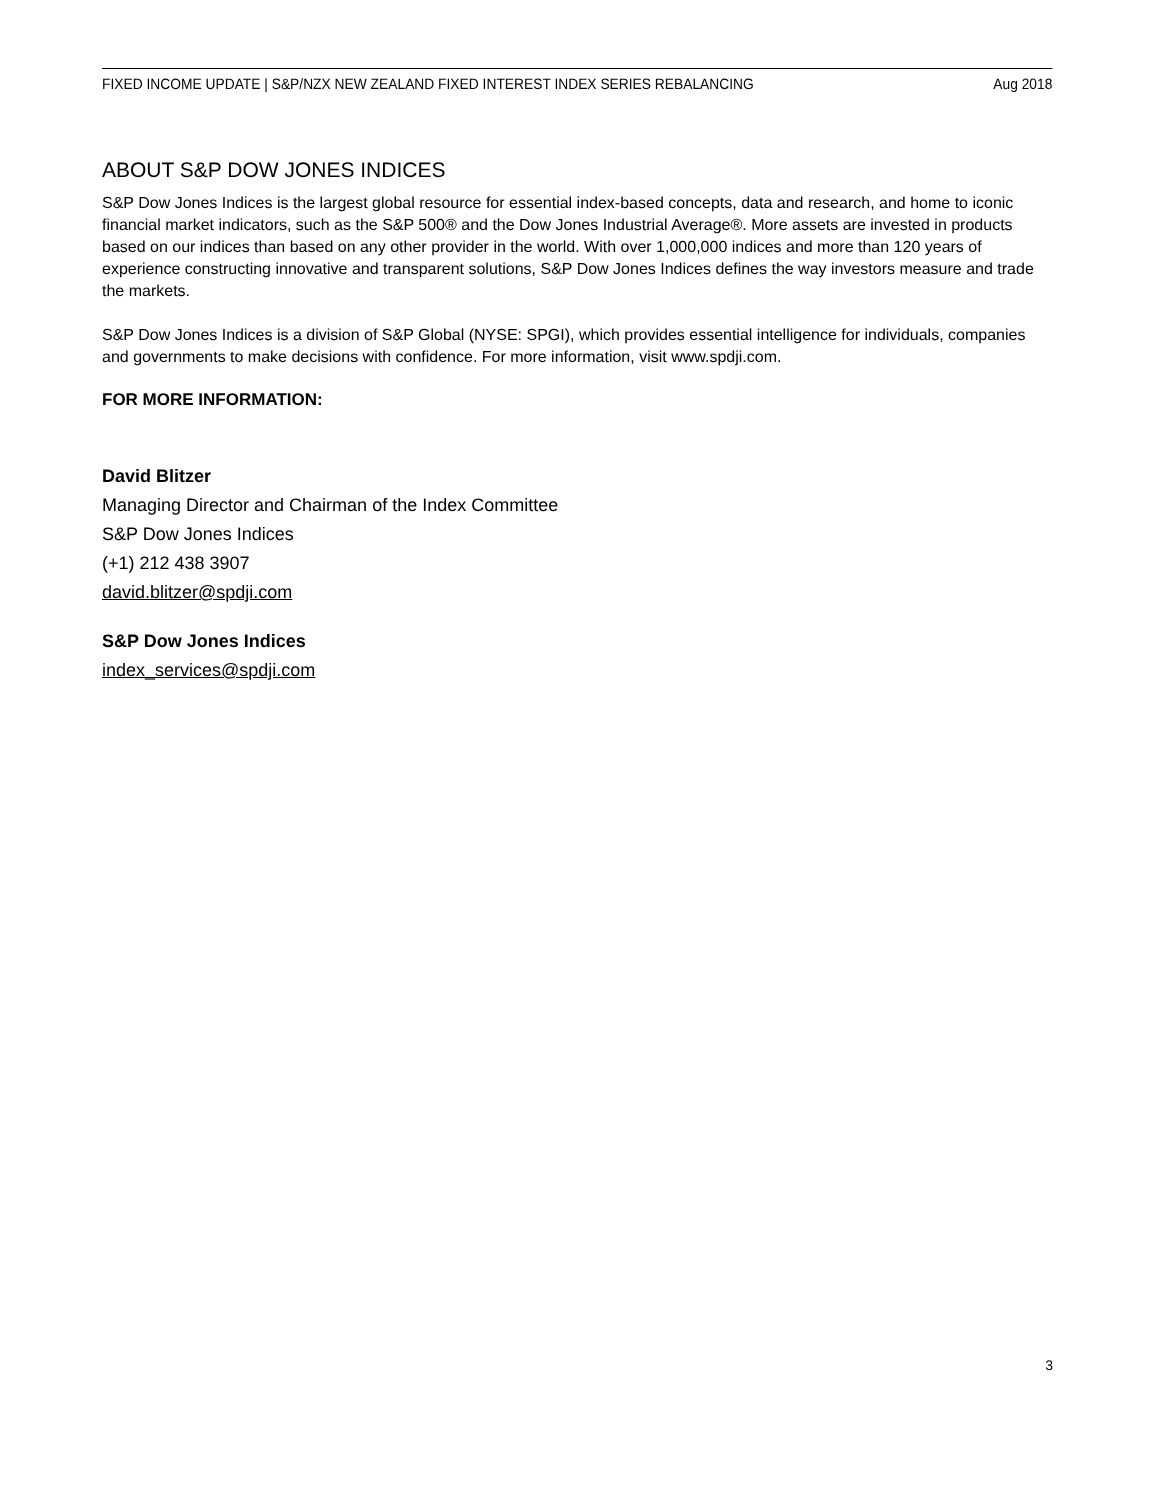FIXED INCOME UPDATE | S&P/NZX NEW ZEALAND FIXED INTEREST INDEX SERIES REBALANCING Aug 2018
ABOUT S&P DOW JONES INDICES
S&P Dow Jones Indices is the largest global resource for essential index-based concepts, data and research, and home to iconic financial market indicators, such as the S&P 500® and the Dow Jones Industrial Average®. More assets are invested in products based on our indices than based on any other provider in the world. With over 1,000,000 indices and more than 120 years of experience constructing innovative and transparent solutions, S&P Dow Jones Indices defines the way investors measure and trade the markets.
S&P Dow Jones Indices is a division of S&P Global (NYSE: SPGI), which provides essential intelligence for individuals, companies and governments to make decisions with confidence. For more information, visit www.spdji.com.
FOR MORE INFORMATION:
David Blitzer
Managing Director and Chairman of the Index Committee
S&P Dow Jones Indices
(+1) 212 438 3907
david.blitzer@spdji.com
S&P Dow Jones Indices
index_services@spdji.com
3